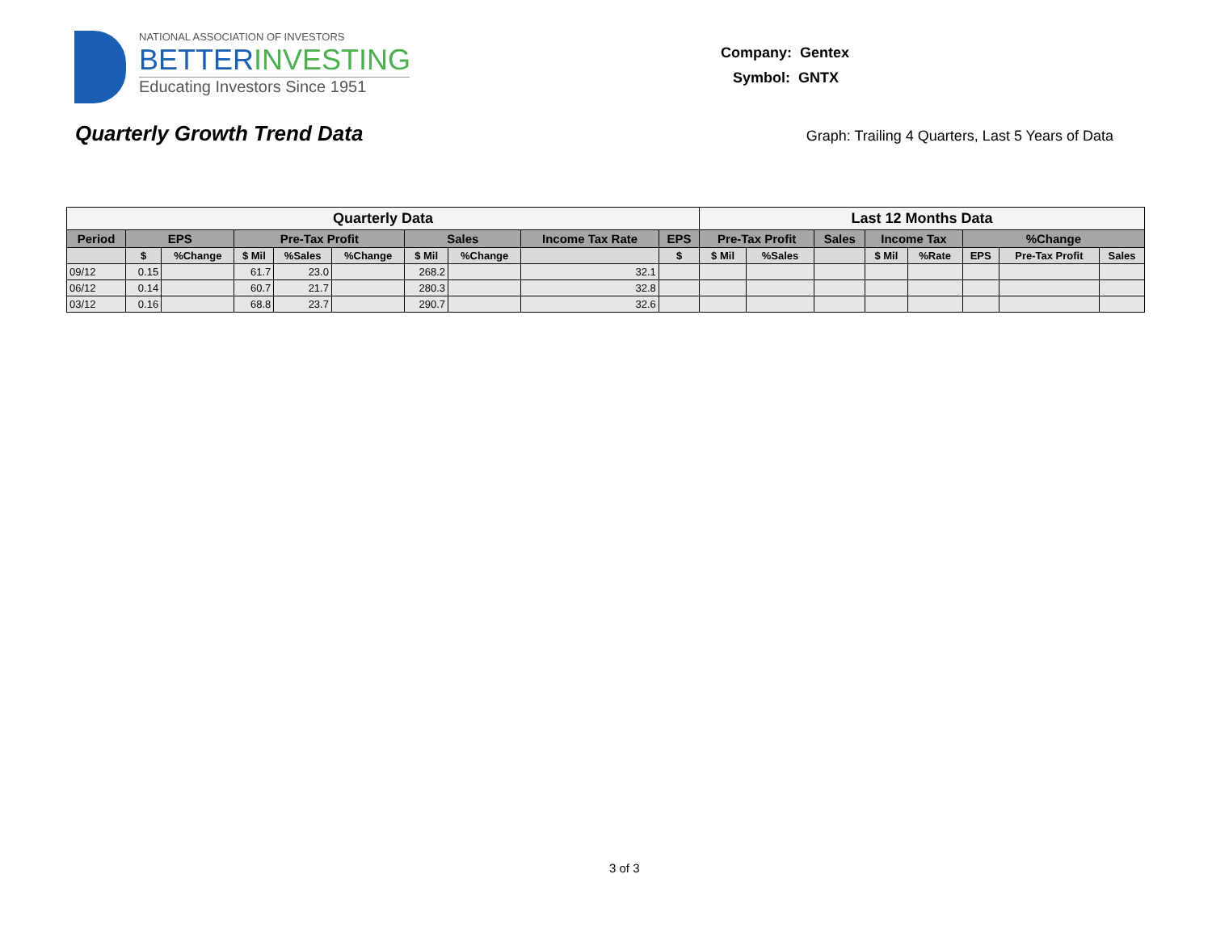NATIONAL ASSOCIATION OF INVESTORS
BETTERINVESTING
Educating Investors Since 1951
Company: Gentex
Symbol: GNTX
Quarterly Growth Trend Data
Graph: Trailing 4 Quarters, Last 5 Years of Data
| Quarterly Data | | | | | | | | | | Last 12 Months Data | | | | | | | |
| --- | --- | --- | --- | --- | --- | --- | --- | --- | --- | --- | --- | --- | --- | --- | --- | --- | --- |
| Period | EPS | | Pre-Tax Profit | | | Sales | | Income Tax Rate | EPS | Pre-Tax Profit | | Sales | Income Tax | | %Change | | |
| | $ | %Change | $ Mil | %Sales | %Change | $ Mil | %Change | | $ | $ Mil | %Sales | | $ Mil | %Rate | EPS | Pre-Tax Profit | Sales |
| 09/12 | 0.15 | | 61.7 | 23.0 | | 268.2 | | 32.1 | | | | | | | | | |
| 06/12 | 0.14 | | 60.7 | 21.7 | | 280.3 | | 32.8 | | | | | | | | | |
| 03/12 | 0.16 | | 68.8 | 23.7 | | 290.7 | | 32.6 | | | | | | | | | |
3 of 3